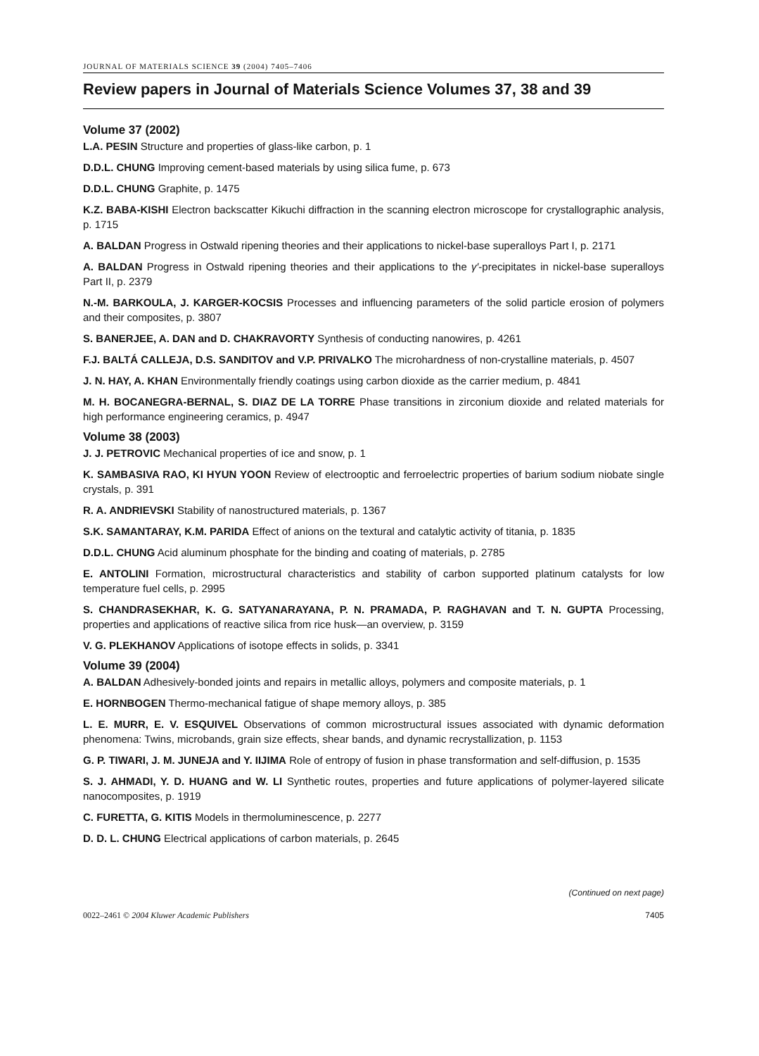JOURNAL OF MATERIALS SCIENCE 39 (2004) 7405–7406
Review papers in Journal of Materials Science Volumes 37, 38 and 39
Volume 37 (2002)
L.A. PESIN Structure and properties of glass-like carbon, p. 1
D.D.L. CHUNG Improving cement-based materials by using silica fume, p. 673
D.D.L. CHUNG Graphite, p. 1475
K.Z. BABA-KISHI Electron backscatter Kikuchi diffraction in the scanning electron microscope for crystallographic analysis, p. 1715
A. BALDAN Progress in Ostwald ripening theories and their applications to nickel-base superalloys Part I, p. 2171
A. BALDAN Progress in Ostwald ripening theories and their applications to the γ′-precipitates in nickel-base superalloys Part II, p. 2379
N.-M. BARKOULA, J. KARGER-KOCSIS Processes and influencing parameters of the solid particle erosion of polymers and their composites, p. 3807
S. BANERJEE, A. DAN and D. CHAKRAVORTY Synthesis of conducting nanowires, p. 4261
F.J. BALTÁ CALLEJA, D.S. SANDITOV and V.P. PRIVALKO The microhardness of non-crystalline materials, p. 4507
J. N. HAY, A. KHAN Environmentally friendly coatings using carbon dioxide as the carrier medium, p. 4841
M. H. BOCANEGRA-BERNAL, S. DIAZ DE LA TORRE Phase transitions in zirconium dioxide and related materials for high performance engineering ceramics, p. 4947
Volume 38 (2003)
J. J. PETROVIC Mechanical properties of ice and snow, p. 1
K. SAMBASIVA RAO, KI HYUN YOON Review of electrooptic and ferroelectric properties of barium sodium niobate single crystals, p. 391
R. A. ANDRIEVSKI Stability of nanostructured materials, p. 1367
S.K. SAMANTARAY, K.M. PARIDA Effect of anions on the textural and catalytic activity of titania, p. 1835
D.D.L. CHUNG Acid aluminum phosphate for the binding and coating of materials, p. 2785
E. ANTOLINI Formation, microstructural characteristics and stability of carbon supported platinum catalysts for low temperature fuel cells, p. 2995
S. CHANDRASEKHAR, K. G. SATYANARAYANA, P. N. PRAMADA, P. RAGHAVAN and T. N. GUPTA Processing, properties and applications of reactive silica from rice husk—an overview, p. 3159
V. G. PLEKHANOV Applications of isotope effects in solids, p. 3341
Volume 39 (2004)
A. BALDAN Adhesively-bonded joints and repairs in metallic alloys, polymers and composite materials, p. 1
E. HORNBOGEN Thermo-mechanical fatigue of shape memory alloys, p. 385
L. E. MURR, E. V. ESQUIVEL Observations of common microstructural issues associated with dynamic deformation phenomena: Twins, microbands, grain size effects, shear bands, and dynamic recrystallization, p. 1153
G. P. TIWARI, J. M. JUNEJA and Y. IIJIMA Role of entropy of fusion in phase transformation and self-diffusion, p. 1535
S. J. AHMADI, Y. D. HUANG and W. LI Synthetic routes, properties and future applications of polymer-layered silicate nanocomposites, p. 1919
C. FURETTA, G. KITIS Models in thermoluminescence, p. 2277
D. D. L. CHUNG Electrical applications of carbon materials, p. 2645
(Continued on next page)
0022–2461 © 2004 Kluwer Academic Publishers 7405